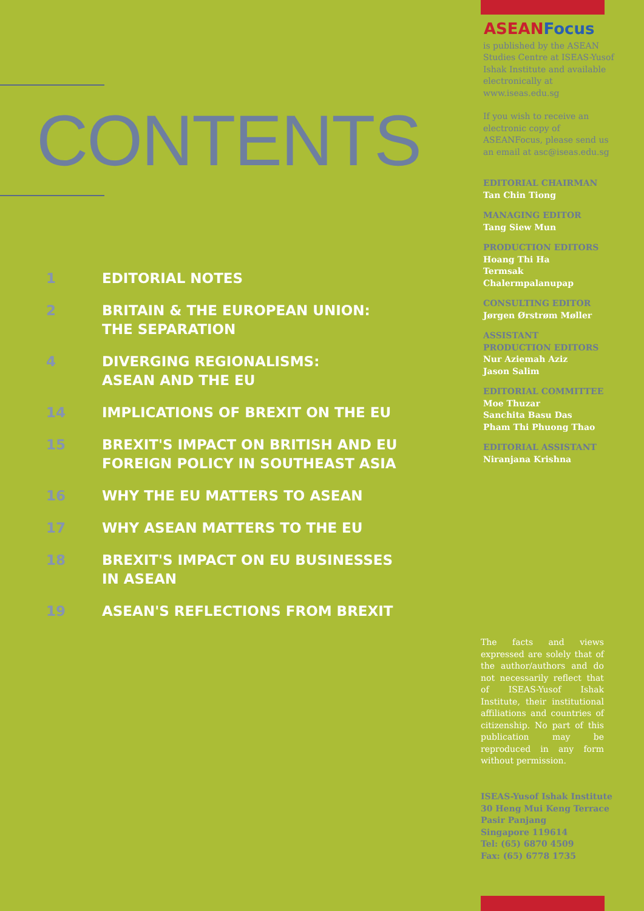CONTENTS
1 EDITORIAL NOTES
2 BRITAIN & THE EUROPEAN UNION:
THE SEPARATION
4 DIVERGING REGIONALISMS:
ASEAN AND THE EU
14 IMPLICATIONS OF BREXIT ON THE EU
15 BREXIT'S IMPACT ON BRITISH AND EU
FOREIGN POLICY IN SOUTHEAST ASIA
16 WHY THE EU MATTERS TO ASEAN
17 WHY ASEAN MATTERS TO THE EU
18 BREXIT'S IMPACT ON EU BUSINESSES
IN ASEAN
19 ASEAN'S REFLECTIONS FROM BREXIT
ASEAN Focus
is published by the ASEAN Studies Centre at ISEAS-Yusof Ishak Institute and available electronically at www.iseas.edu.sg
If you wish to receive an electronic copy of ASEANFocus, please send us an email at asc@iseas.edu.sg
EDITORIAL CHAIRMAN
Tan Chin Tiong
MANAGING EDITOR
Tang Siew Mun
PRODUCTION EDITORS
Hoang Thi Ha
Termsak Chalermpalanupap
CONSULTING EDITOR
Jørgen Ørstrøm Møller
ASSISTANT
PRODUCTION EDITORS
Nur Aziemah Aziz
Jason Salim
EDITORIAL COMMITTEE
Moe Thuzar
Sanchita Basu Das
Pham Thi Phuong Thao
EDITORIAL ASSISTANT
Niranjana Krishna
The facts and views expressed are solely that of the author/authors and do not necessarily reflect that of ISEAS-Yusof Ishak Institute, their institutional affiliations and countries of citizenship. No part of this publication may be reproduced in any form without permission.
ISEAS-Yusof Ishak Institute
30 Heng Mui Keng Terrace
Pasir Panjang
Singapore 119614
Tel: (65) 6870 4509
Fax: (65) 6778 1735